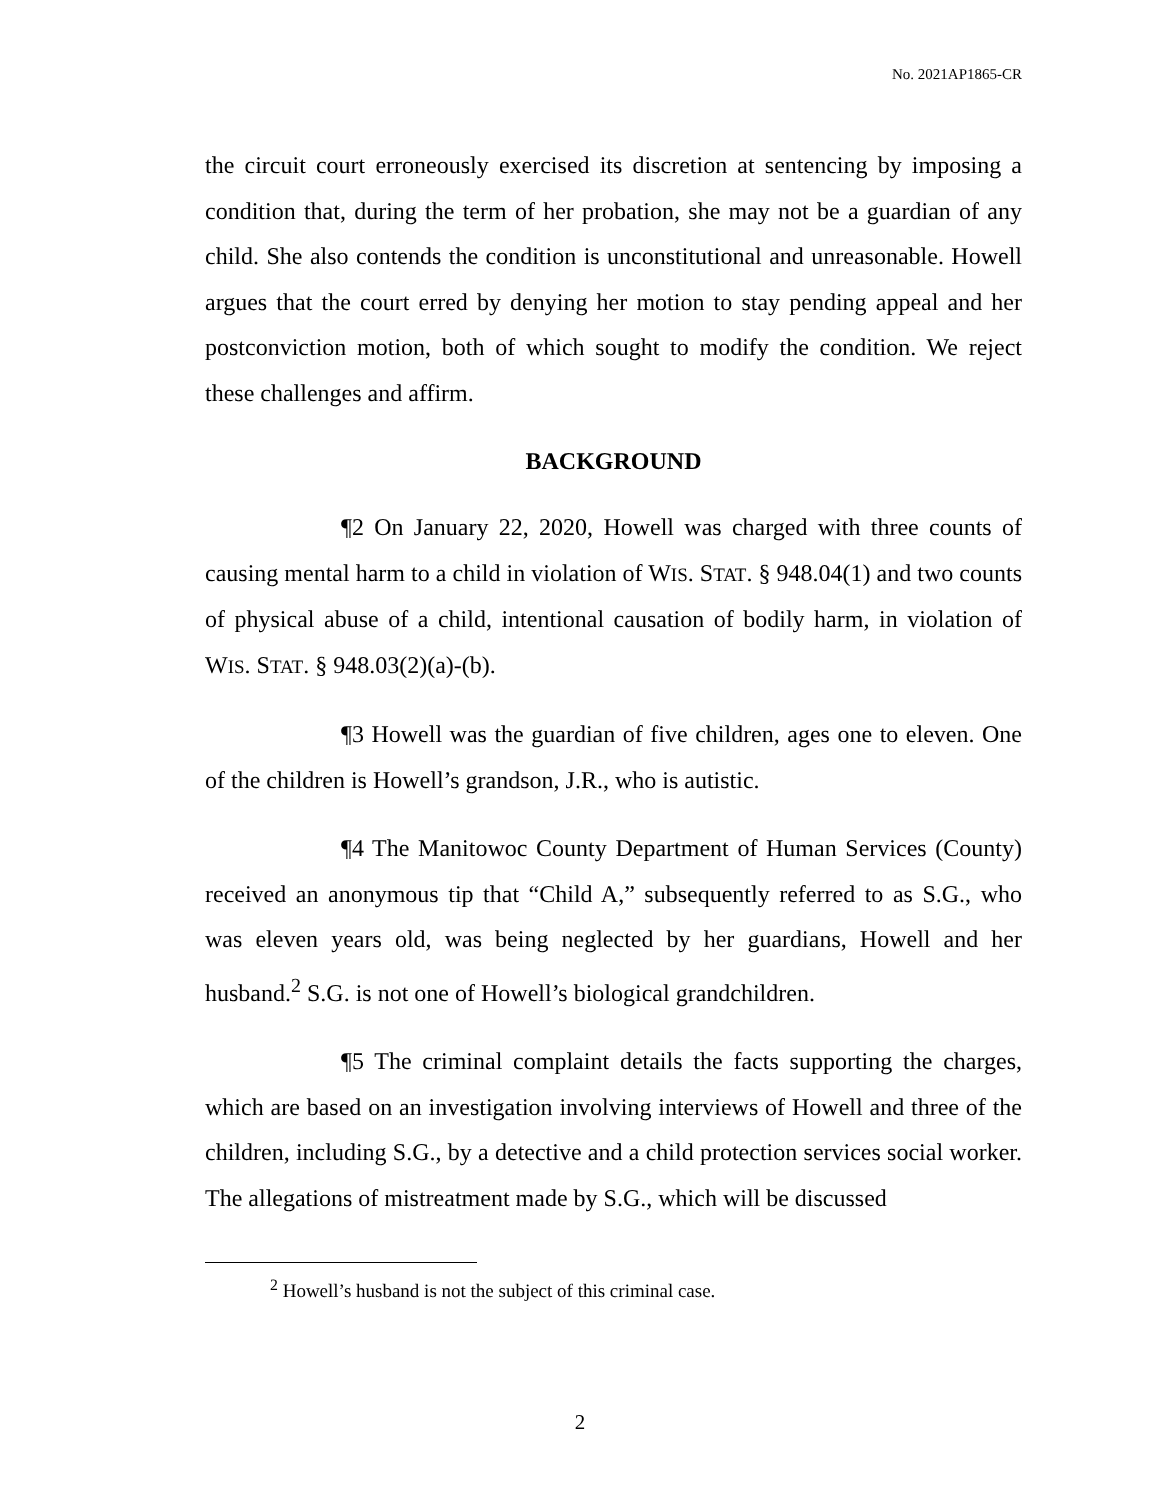No. 2021AP1865-CR
the circuit court erroneously exercised its discretion at sentencing by imposing a condition that, during the term of her probation, she may not be a guardian of any child. She also contends the condition is unconstitutional and unreasonable. Howell argues that the court erred by denying her motion to stay pending appeal and her postconviction motion, both of which sought to modify the condition. We reject these challenges and affirm.
BACKGROUND
¶2 On January 22, 2020, Howell was charged with three counts of causing mental harm to a child in violation of WIS. STAT. § 948.04(1) and two counts of physical abuse of a child, intentional causation of bodily harm, in violation of WIS. STAT. § 948.03(2)(a)-(b).
¶3 Howell was the guardian of five children, ages one to eleven. One of the children is Howell’s grandson, J.R., who is autistic.
¶4 The Manitowoc County Department of Human Services (County) received an anonymous tip that “Child A,” subsequently referred to as S.G., who was eleven years old, was being neglected by her guardians, Howell and her husband.<sup>2</sup> S.G. is not one of Howell’s biological grandchildren.
¶5 The criminal complaint details the facts supporting the charges, which are based on an investigation involving interviews of Howell and three of the children, including S.G., by a detective and a child protection services social worker. The allegations of mistreatment made by S.G., which will be discussed
<sup>2</sup> Howell’s husband is not the subject of this criminal case.
2